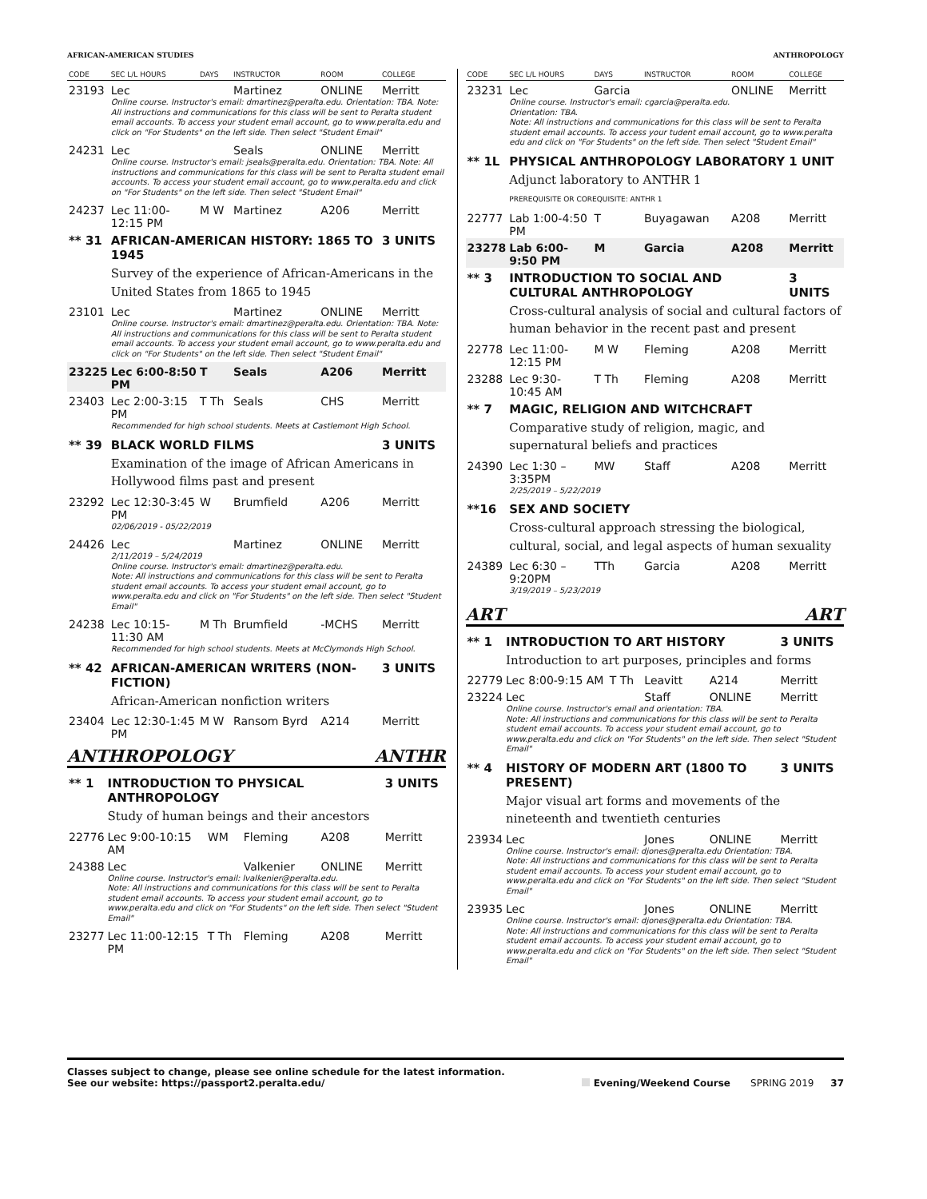AFRICAN-AMERICAN STUDIES ANTHROPOLOGY
| CODE | SEC L/L HOURS | DAYS | INSTRUCTOR | ROOM | COLLEGE |
| --- | --- | --- | --- | --- | --- |
| 23193 | Lec | | Martinez | ONLINE | Merritt |
| | Online course. Instructor's email: dmartinez@peralta.edu. Orientation: TBA. Note: All instructions and communications for this class will be sent to Peralta student email accounts. To access your student email account, go to www.peralta.edu and click on "For Students" on the left side. Then select "Student Email" | | | | |
| 24231 | Lec | | Seals | ONLINE | Merritt |
| | Online course. Instructor's email: jseals@peralta.edu. Orientation: TBA. Note: All instructions and communications for this class will be sent to Peralta student email accounts. To access your student email account, go to www.peralta.edu and click on "For Students" on the left side. Then select "Student Email" | | | | |
| 24237 | Lec 11:00-12:15 PM | M W | Martinez | A206 | Merritt |
| ** 31 | AFRICAN-AMERICAN HISTORY: 1865 TO 1945 | | | | 3 UNITS |
| | Survey of the experience of African-Americans in the United States from 1865 to 1945 | | | | |
| 23101 | Lec | | Martinez | ONLINE | Merritt |
| | Online course. Instructor's email: dmartinez@peralta.edu. Orientation: TBA. Note: All instructions and communications for this class will be sent to Peralta student email accounts. To access your student email account, go to www.peralta.edu and click on "For Students" on the left side. Then select "Student Email" | | | | |
| 23225 | Lec 6:00-8:50 PM | T | Seals | A206 | Merritt |
| 23403 | Lec 2:00-3:15 PM | T Th | Seals | CHS | Merritt |
| | Recommended for high school students. Meets at Castlemont High School. | | | | |
| ** 39 | BLACK WORLD FILMS | | | | 3 UNITS |
| | Examination of the image of African Americans in Hollywood films past and present | | | | |
| 23292 | Lec 12:30-3:45 PM | W | Brumfield | A206 | Merritt |
| | 02/06/2019 - 05/22/2019 | | | | |
| 24426 | Lec | | Martinez | ONLINE | Merritt |
| | 2/11/2019 – 5/24/2019 Online course. Instructor's email: dmartinez@peralta.edu. Note: All instructions and communications for this class will be sent to Peralta student email accounts. To access your student email account, go to www.peralta.edu and click on "For Students" on the left side. Then select "Student Email" | | | | |
| 24238 | Lec 10:15-11:30 AM | M Th | Brumfield | -MCHS | Merritt |
| | Recommended for high school students. Meets at McClymonds High School. | | | | |
| ** 42 | AFRICAN-AMERICAN WRITERS (NON-FICTION) | | | | 3 UNITS |
| | African-American nonfiction writers | | | | |
| 23404 | Lec 12:30-1:45 PM | M W | Ransom Byrd | A214 | Merritt |
ANTHROPOLOGY ANTHR
| ** 1 | INTRODUCTION TO PHYSICAL ANTHROPOLOGY | | | | 3 UNITS |
| | Study of human beings and their ancestors | | | | |
| 22776 | Lec 9:00-10:15 AM | WM | Fleming | A208 | Merritt |
| 24388 | Lec | | Valkenier | ONLINE | Merritt |
| | Online course. Instructor's email: lvalkenier@peralta.edu. Note: All instructions and communications for this class will be sent to Peralta student email accounts. To access your student email account, go to www.peralta.edu and click on "For Students" on the left side. Then select "Student Email" | | | | |
| 23277 | Lec 11:00-12:15 PM | T Th | Fleming | A208 | Merritt |
| CODE | SEC L/L HOURS | DAYS | INSTRUCTOR | ROOM | COLLEGE |
| --- | --- | --- | --- | --- | --- |
| 23231 | Lec | Garcia | | ONLINE | Merritt |
| | Online course. Instructor's email: cgarcia@peralta.edu. Orientation: TBA. Note: All instructions and communications for this class will be sent to Peralta student email accounts. To access your tudent email account, go to www.peralta edu and click on "For Students" on the left side. Then select "Student Email" | | | | |
| ** 1L | PHYSICAL ANTHROPOLOGY LABORATORY | | | | 1 UNIT |
| | Adjunct laboratory to ANTHR 1 PREREQUISITE OR COREQUISITE: ANTHR 1 | | | | |
| 22777 | Lab 1:00-4:50 PM | T | Buyagawan | A208 | Merritt |
| 23278 | Lab 6:00-9:50 PM | M | Garcia | A208 | Merritt |
| ** 3 | INTRODUCTION TO SOCIAL AND CULTURAL ANTHROPOLOGY | | | | 3 UNITS |
| | Cross-cultural analysis of social and cultural factors of human behavior in the recent past and present | | | | |
| 22778 | Lec 11:00-12:15 PM | M W | Fleming | A208 | Merritt |
| 23288 | Lec 9:30-10:45 AM | T Th | Fleming | A208 | Merritt |
| ** 7 | MAGIC, RELIGION AND WITCHCRAFT | | | | |
| | Comparative study of religion, magic, and supernatural beliefs and practices | | | | |
| 24390 | Lec 1:30 – 3:35PM | MW | Staff | A208 | Merritt |
| | 2/25/2019 – 5/22/2019 | | | | |
| **16 | SEX AND SOCIETY | | | | |
| | Cross-cultural approach stressing the biological, cultural, social, and legal aspects of human sexuality | | | | |
| 24389 | Lec 6:30 – 9:20PM | TTh | Garcia | A208 | Merritt |
| | 3/19/2019 – 5/23/2019 | | | | |
ART ART
| ** 1 | INTRODUCTION TO ART HISTORY | | | | 3 UNITS |
| | Introduction to art purposes, principles and forms | | | | |
| 22779 | Lec 8:00-9:15 AM | T Th | Leavitt | A214 | Merritt |
| 23224 | Lec | | Staff | ONLINE | Merritt |
| | Online course. Instructor's email and orientation: TBA. Note: All instructions and communications for this class will be sent to Peralta student email accounts. To access your student email account, go to www.peralta.edu and click on "For Students" on the left side. Then select "Student Email" | | | | |
| ** 4 | HISTORY OF MODERN ART (1800 TO PRESENT) | | | | 3 UNITS |
| | Major visual art forms and movements of the nineteenth and twentieth centuries | | | | |
| 23934 | Lec | | Jones | ONLINE | Merritt |
| | Online course. Instructor's email: djones@peralta.edu Orientation: TBA. Note: All instructions and communications for this class will be sent to Peralta student email accounts. To access your student email account, go to www.peralta.edu and click on "For Students" on the left side. Then select "Student Email" | | | | |
| 23935 | Lec | | Jones | ONLINE | Merritt |
| | Online course. Instructor's email: djones@peralta.edu Orientation: TBA. Note: All instructions and communications for this class will be sent to Peralta student email accounts. To access your student email account, go to www.peralta.edu and click on "For Students" on the left side. Then select "Student Email" | | | | |
Classes subject to change, please see online schedule for the latest information.
See our website: https://passport2.peralta.edu/
Evening/Weekend Course SPRING 2019 37